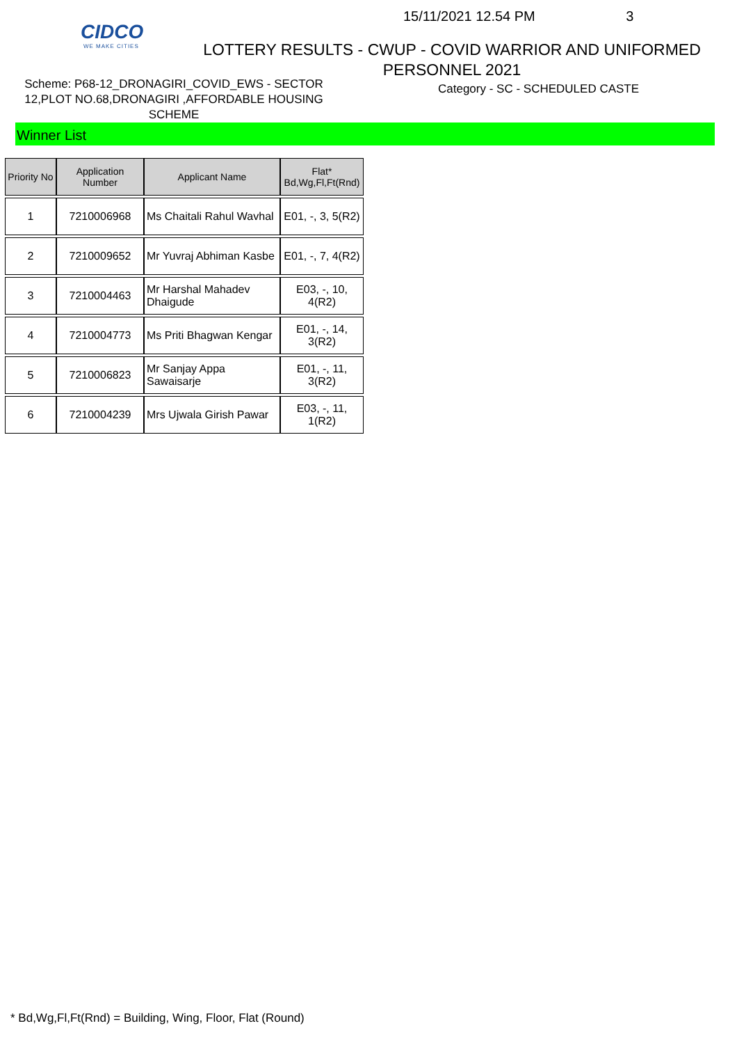CIDCO
WE MAKE CITIES
15/11/2021 12.54 PM 3
LOTTERY RESULTS - CWUP - COVID WARRIOR AND UNIFORMED
PERSONNEL 2021
Scheme: P68-12_DRONAGIRI_COVID_EWS - SECTOR 12,PLOT NO.68,DRONAGIRI ,AFFORDABLE HOUSING SCHEME
Category - SC - SCHEDULED CASTE
Winner List
| Priority No | Application Number | Applicant Name | Flat* Bd,Wg,Fl,Ft(Rnd) |
| --- | --- | --- | --- |
| 1 | 7210006968 | Ms Chaitali Rahul Wavhal | E01, -, 3, 5(R2) |
| 2 | 7210009652 | Mr Yuvraj Abhiman Kasbe | E01, -, 7, 4(R2) |
| 3 | 7210004463 | Mr Harshal Mahadev Dhaigude | E03, -, 10, 4(R2) |
| 4 | 7210004773 | Ms Priti Bhagwan Kengar | E01, -, 14, 3(R2) |
| 5 | 7210006823 | Mr Sanjay Appa Sawaisarje | E01, -, 11, 3(R2) |
| 6 | 7210004239 | Mrs Ujwala Girish Pawar | E03, -, 11, 1(R2) |
* Bd,Wg,Fl,Ft(Rnd) = Building, Wing, Floor, Flat (Round)